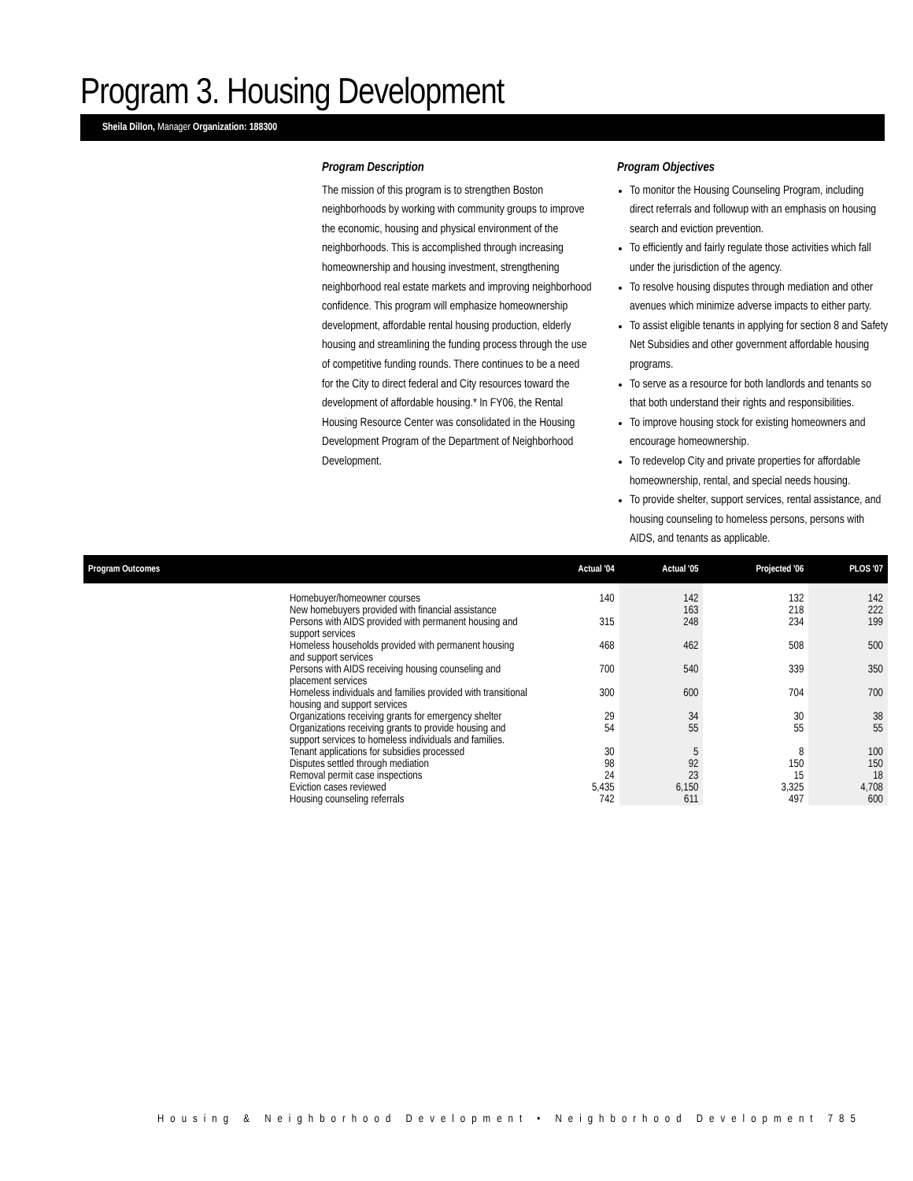Program 3. Housing Development
Sheila Dillon, Manager Organization: 188300
Program Description
The mission of this program is to strengthen Boston neighborhoods by working with community groups to improve the economic, housing and physical environment of the neighborhoods. This is accomplished through increasing homeownership and housing investment, strengthening neighborhood real estate markets and improving neighborhood confidence. This program will emphasize homeownership development, affordable rental housing production, elderly housing and streamlining the funding process through the use of competitive funding rounds. There continues to be a need for the City to direct federal and City resources toward the development of affordable housing.* In FY06, the Rental Housing Resource Center was consolidated in the Housing Development Program of the Department of Neighborhood Development.
Program Objectives
To monitor the Housing Counseling Program, including direct referrals and followup with an emphasis on housing search and eviction prevention.
To efficiently and fairly regulate those activities which fall under the jurisdiction of the agency.
To resolve housing disputes through mediation and other avenues which minimize adverse impacts to either party.
To assist eligible tenants in applying for section 8 and Safety Net Subsidies and other government affordable housing programs.
To serve as a resource for both landlords and tenants so that both understand their rights and responsibilities.
To improve housing stock for existing homeowners and encourage homeownership.
To redevelop City and private properties for affordable homeownership, rental, and special needs housing.
To provide shelter, support services, rental assistance, and housing counseling to homeless persons, persons with AIDS, and tenants as applicable.
| Program Outcomes | | Actual '04 | Actual '05 | Projected '06 | PLOS '07 |
| --- | --- | --- | --- | --- | --- |
| | Homebuyer/homeowner courses | 140 | 142 | 132 | 142 |
| | New homebuyers provided with financial assistance | | 163 | 218 | 222 |
| | Persons with AIDS provided with permanent housing and support services | 315 | 248 | 234 | 199 |
| | Homeless households provided with permanent housing and support services | 468 | 462 | 508 | 500 |
| | Persons with AIDS receiving housing counseling and placement services | 700 | 540 | 339 | 350 |
| | Homeless individuals and families provided with transitional housing and support services | 300 | 600 | 704 | 700 |
| | Organizations receiving grants for emergency shelter | 29 | 34 | 30 | 38 |
| | Organizations receiving grants to provide housing and support services to homeless individuals and families. | 54 | 55 | 55 | 55 |
| | Tenant applications for subsidies processed | 30 | 5 | 8 | 100 |
| | Disputes settled through mediation | 98 | 92 | 150 | 150 |
| | Removal permit case inspections | 24 | 23 | 15 | 18 |
| | Eviction cases reviewed | 5,435 | 6,150 | 3,325 | 4,708 |
| | Housing counseling referrals | 742 | 611 | 497 | 600 |
Housing & Neighborhood Development • Neighborhood Development 785